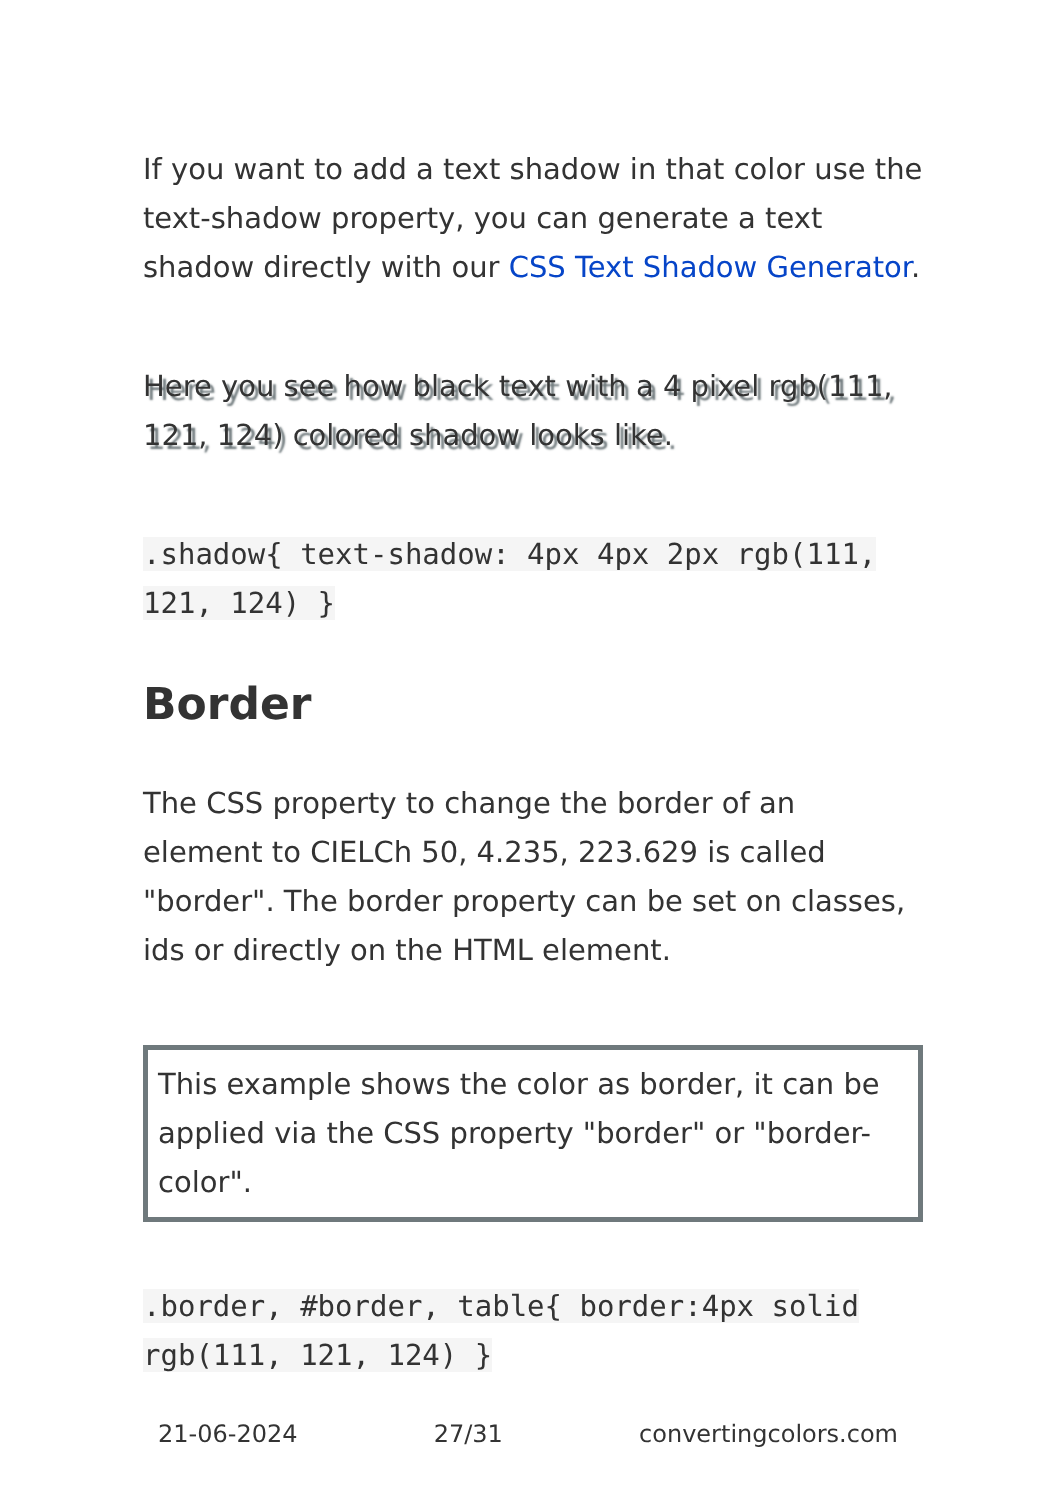If you want to add a text shadow in that color use the text-shadow property, you can generate a text shadow directly with our CSS Text Shadow Generator.
Here you see how black text with a 4 pixel rgb(111, 121, 124) colored shadow looks like.
.shadow{ text-shadow: 4px 4px 2px rgb(111, 121, 124) }
Border
The CSS property to change the border of an element to CIELCh 50, 4.235, 223.629 is called "border". The border property can be set on classes, ids or directly on the HTML element.
This example shows the color as border, it can be applied via the CSS property "border" or "border-color".
.border, #border, table{ border:4px solid rgb(111, 121, 124) }
21-06-2024 27/31 convertingcolors.com